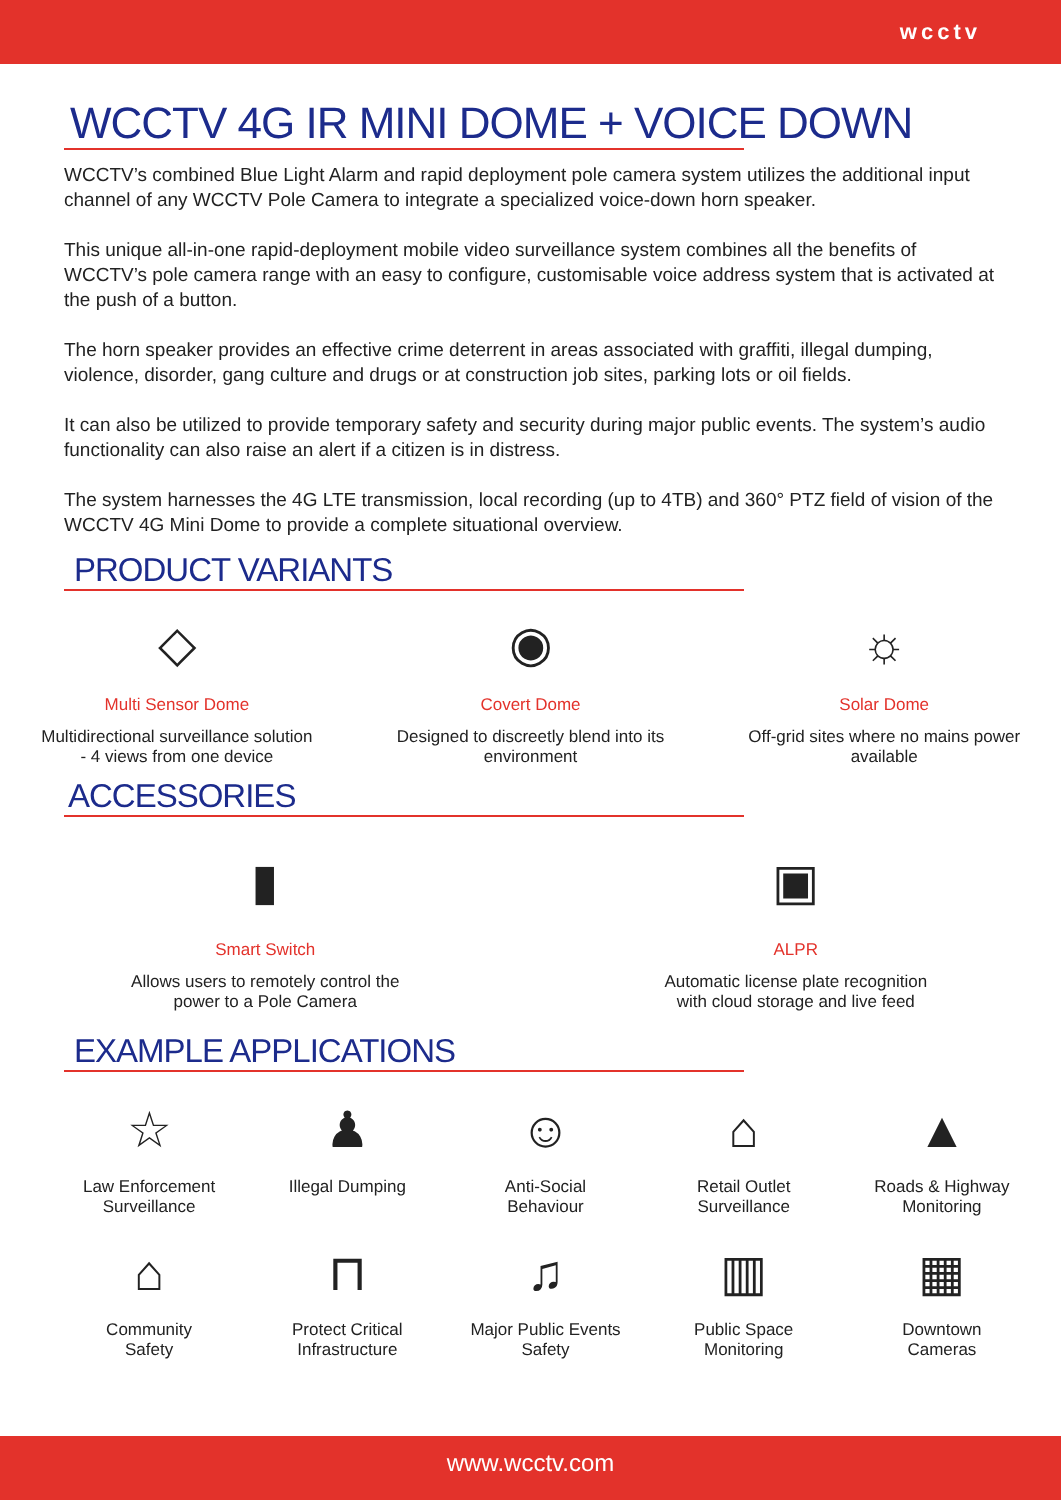wcctv
WCCTV 4G IR MINI DOME + VOICE DOWN
WCCTV’s combined Blue Light Alarm and rapid deployment pole camera system utilizes the additional input channel of any WCCTV Pole Camera to integrate a specialized voice-down horn speaker.
This unique all-in-one rapid-deployment mobile video surveillance system combines all the benefits of WCCTV’s pole camera range with an easy to configure, customisable voice address system that is activated at the push of a button.
The horn speaker provides an effective crime deterrent in areas associated with graffiti, illegal dumping, violence, disorder, gang culture and drugs or at construction job sites, parking lots or oil fields.
It can also be utilized to provide temporary safety and security during major public events. The system’s audio functionality can also raise an alert if a citizen is in distress.
The system harnesses the 4G LTE transmission, local recording (up to 4TB) and 360° PTZ field of vision of the WCCTV 4G Mini Dome to provide a complete situational overview.
PRODUCT VARIANTS
◇
Multi Sensor Dome
Multidirectional surveillance solution
- 4 views from one device
◉
Covert Dome
Designed to discreetly blend into its
environment
☼
Solar Dome
Off-grid sites where no mains power
available
ACCESSORIES
▮
Smart Switch
Allows users to remotely control the
power to a Pole Camera
▣
ALPR
Automatic license plate recognition
with cloud storage and live feed
EXAMPLE APPLICATIONS
☆
Law Enforcement
Surveillance
♟
Illegal Dumping
☺
Anti-Social
Behaviour
⌂
Retail Outlet
Surveillance
▲
Roads & Highway
Monitoring
⌂
Community
Safety
⊓
Protect Critical
Infrastructure
♫
Major Public Events
Safety
▥
Public Space
Monitoring
▦
Downtown
Cameras
www.wcctv.com